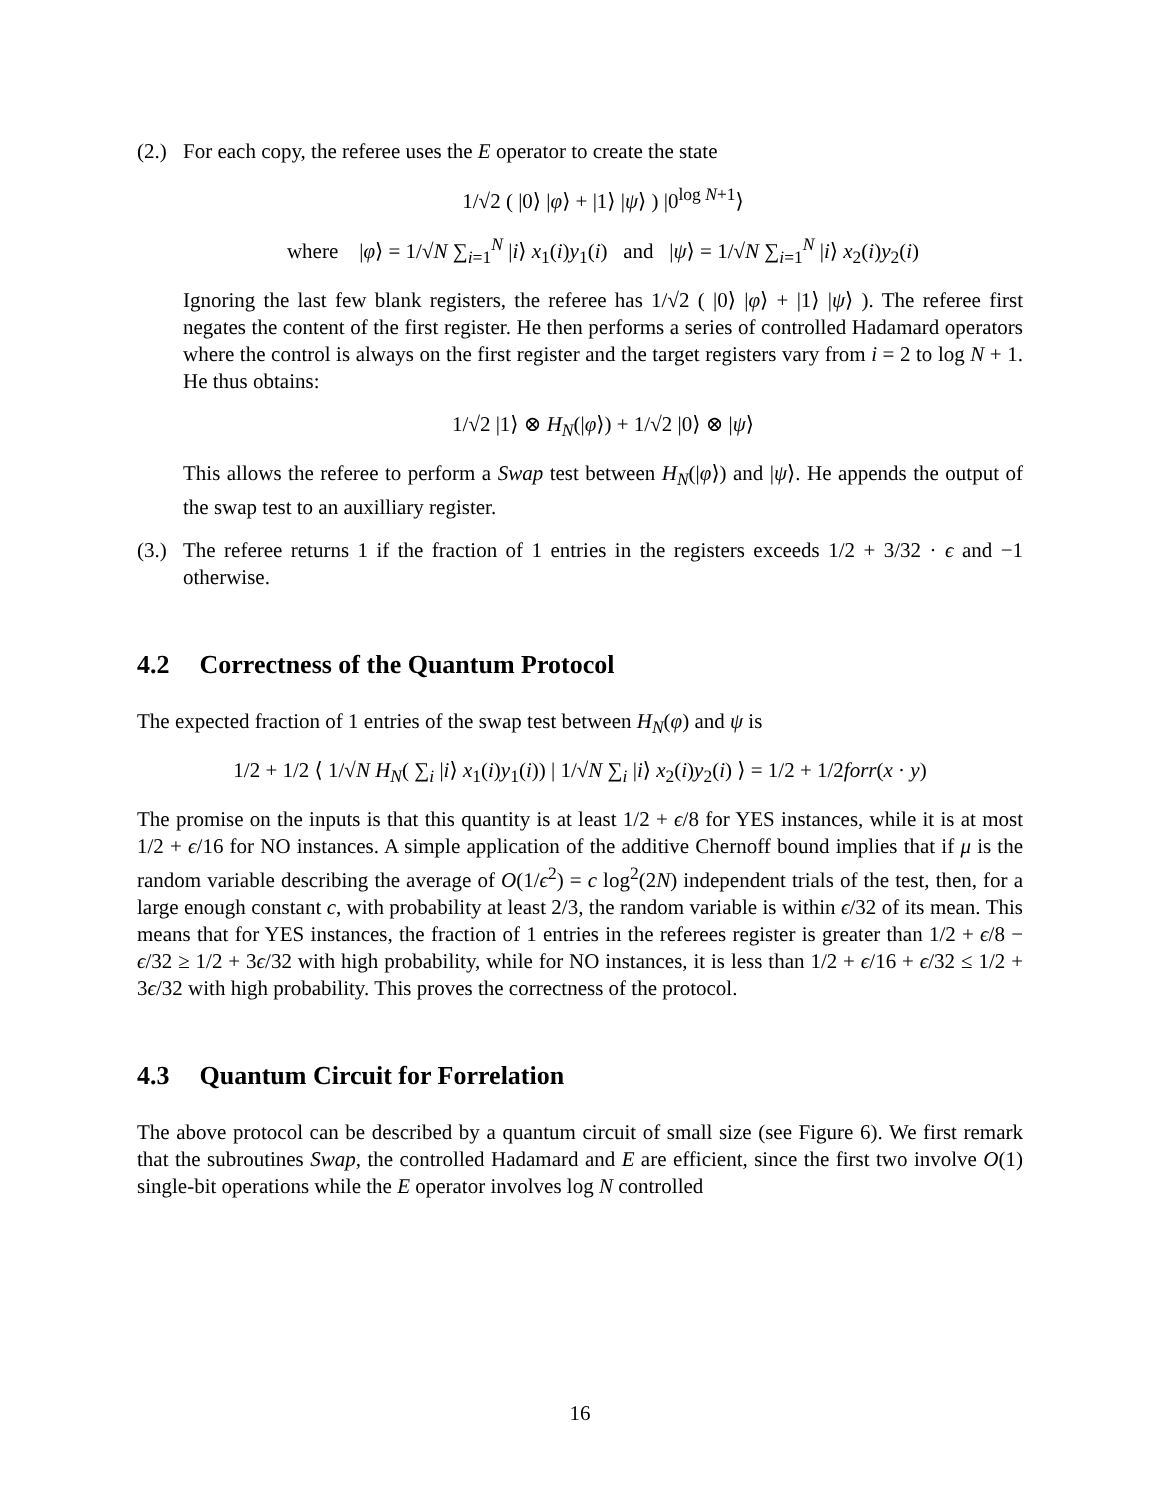(2.)
For each copy, the referee uses the E operator to create the state
1/√2 ( |0⟩ |φ⟩ + |1⟩ |ψ⟩ ) |0<sup>log N+1</sup>⟩
where |φ⟩ = 1/√N ∑<sub>i=1</sub><sup>N</sup> |i⟩ x<sub>1</sub>(i)y<sub>1</sub>(i) and |ψ⟩ = 1/√N ∑<sub>i=1</sub><sup>N</sup> |i⟩ x<sub>2</sub>(i)y<sub>2</sub>(i)
Ignoring the last few blank registers, the referee has 1/√2 ( |0⟩ |φ⟩ + |1⟩ |ψ⟩ ). The referee first negates the content of the first register. He then performs a series of controlled Hadamard operators where the control is always on the first register and the target registers vary from i = 2 to log N + 1. He thus obtains:
1/√2 |1⟩ ⊗ H<sub>N</sub>(|φ⟩) + 1/√2 |0⟩ ⊗ |ψ⟩
This allows the referee to perform a Swap test between H<sub>N</sub>(|φ⟩) and |ψ⟩. He appends the output of the swap test to an auxilliary register.
(3.)
The referee returns 1 if the fraction of 1 entries in the registers exceeds 1/2 + 3/32 · ϵ and −1 otherwise.
4.2 Correctness of the Quantum Protocol
The expected fraction of 1 entries of the swap test between H<sub>N</sub>(φ) and ψ is
1/2 + 1/2 ⟨ 1/√N H<sub>N</sub>( ∑<sub>i</sub> |i⟩ x<sub>1</sub>(i)y<sub>1</sub>(i)) | 1/√N ∑<sub>i</sub> |i⟩ x<sub>2</sub>(i)y<sub>2</sub>(i) ⟩ = 1/2 + 1/2forr(x · y)
The promise on the inputs is that this quantity is at least 1/2 + ϵ/8 for YES instances, while it is at most 1/2 + ϵ/16 for NO instances. A simple application of the additive Chernoff bound implies that if μ is the random variable describing the average of O(1/ϵ<sup>2</sup>) = c log<sup>2</sup>(2N) independent trials of the test, then, for a large enough constant c, with probability at least 2/3, the random variable is within ϵ/32 of its mean. This means that for YES instances, the fraction of 1 entries in the referees register is greater than 1/2 + ϵ/8 − ϵ/32 ≥ 1/2 + 3ϵ/32 with high probability, while for NO instances, it is less than 1/2 + ϵ/16 + ϵ/32 ≤ 1/2 + 3ϵ/32 with high probability. This proves the correctness of the protocol.
4.3 Quantum Circuit for Forrelation
The above protocol can be described by a quantum circuit of small size (see Figure 6). We first remark that the subroutines Swap, the controlled Hadamard and E are efficient, since the first two involve O(1) single-bit operations while the E operator involves log N controlled
16